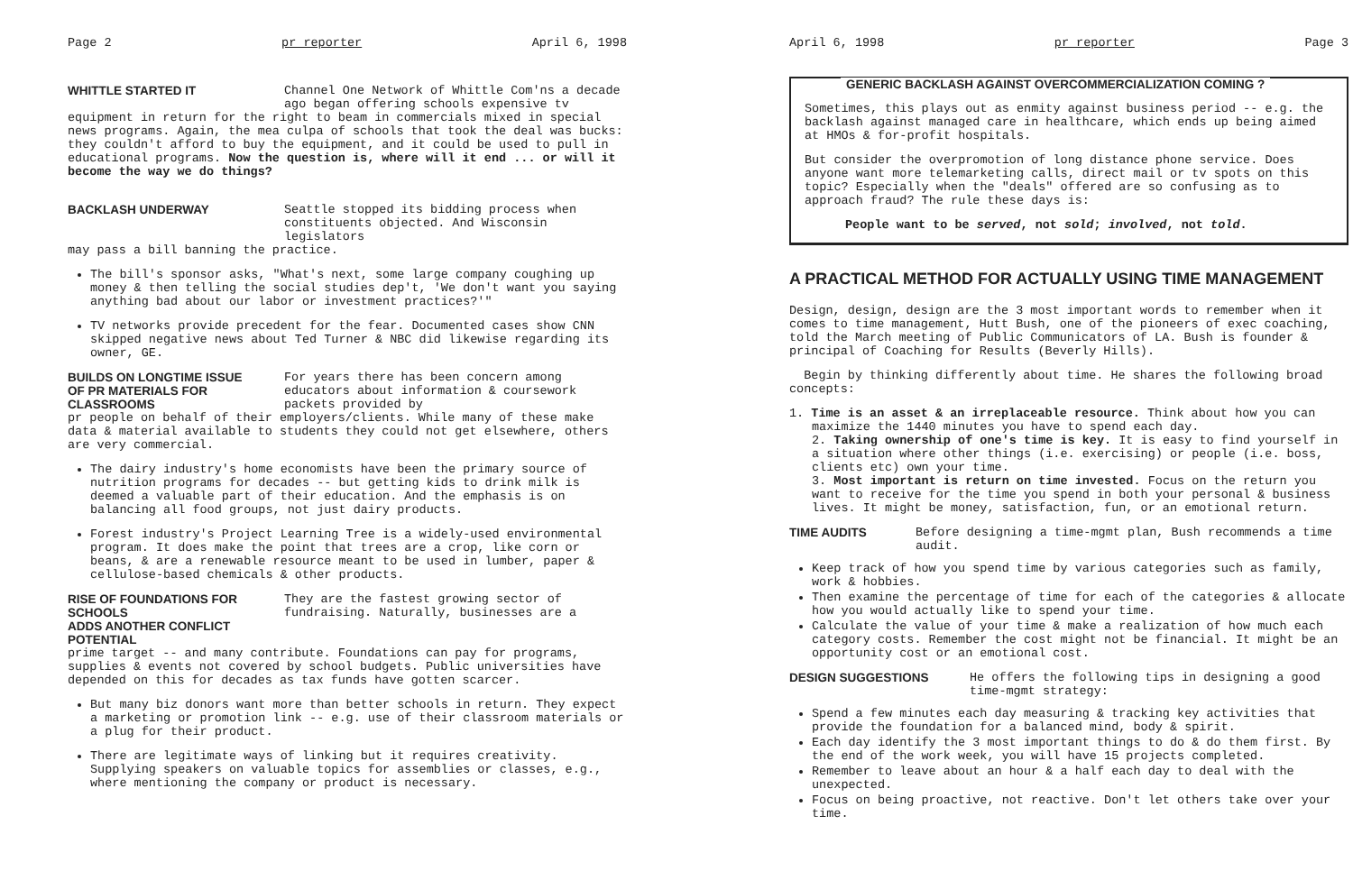Page 2 pr reporter April 6, 1998
WHITTLE STARTED IT Channel One Network of Whittle Com'ns a decade ago began offering schools expensive tv
equipment in return for the right to beam in commercials mixed in special news programs. Again, the mea culpa of schools that took the deal was bucks: they couldn't afford to buy the equipment, and it could be used to pull in educational programs. Now the question is, where will it end ... or will it become the way we do things?
BACKLASH UNDERWAY Seattle stopped its bidding process when constituents objected. And Wisconsin legislators
may pass a bill banning the practice.
The bill's sponsor asks, "What's next, some large company coughing up money & then telling the social studies dep't, 'We don't want you saying anything bad about our labor or investment practices?'"
TV networks provide precedent for the fear. Documented cases show CNN skipped negative news about Ted Turner & NBC did likewise regarding its owner, GE.
BUILDS ON LONGTIME ISSUE
OF PR MATERIALS FOR CLASSROOMS
For years there has been concern among educators about information & coursework packets provided by
pr people on behalf of their employers/clients. While many of these make data & material available to students they could not get elsewhere, others are very commercial.
The dairy industry's home economists have been the primary source of nutrition programs for decades -- but getting kids to drink milk is deemed a valuable part of their education. And the emphasis is on balancing all food groups, not just dairy products.
Forest industry's Project Learning Tree is a widely-used environmental program. It does make the point that trees are a crop, like corn or beans, & are a renewable resource meant to be used in lumber, paper & cellulose-based chemicals & other products.
RISE OF FOUNDATIONS FOR SCHOOLS
ADDS ANOTHER CONFLICT POTENTIAL
They are the fastest growing sector of fundraising. Naturally, businesses are a
prime target -- and many contribute. Foundations can pay for programs, supplies & events not covered by school budgets. Public universities have depended on this for decades as tax funds have gotten scarcer.
But many biz donors want more than better schools in return. They expect a marketing or promotion link -- e.g. use of their classroom materials or a plug for their product.
There are legitimate ways of linking but it requires creativity. Supplying speakers on valuable topics for assemblies or classes, e.g., where mentioning the company or product is necessary.
April 6, 1998 pr reporter Page 3
GENERIC BACKLASH AGAINST OVERCOMMERCIALIZATION COMING ?
Sometimes, this plays out as enmity against business period -- e.g. the backlash against managed care in healthcare, which ends up being aimed at HMOs & for-profit hospitals.
But consider the overpromotion of long distance phone service. Does anyone want more telemarketing calls, direct mail or tv spots on this topic? Especially when the "deals" offered are so confusing as to approach fraud? The rule these days is:
People want to be served, not sold; involved, not told.
A PRACTICAL METHOD FOR ACTUALLY USING TIME MANAGEMENT
Design, design, design are the 3 most important words to remember when it comes to time management, Hutt Bush, one of the pioneers of exec coaching, told the March meeting of Public Communicators of LA. Bush is founder & principal of Coaching for Results (Beverly Hills).
Begin by thinking differently about time. He shares the following broad concepts:
1. Time is an asset & an irreplaceable resource. Think about how you can maximize the 1440 minutes you have to spend each day.
2. Taking ownership of one's time is key. It is easy to find yourself in a situation where other things (i.e. exercising) or people (i.e. boss, clients etc) own your time.
3. Most important is return on time invested. Focus on the return you want to receive for the time you spend in both your personal & business lives. It might be money, satisfaction, fun, or an emotional return.
TIME AUDITS Before designing a time-mgmt plan, Bush recommends a time audit.
Keep track of how you spend time by various categories such as family, work & hobbies.
Then examine the percentage of time for each of the categories & allocate how you would actually like to spend your time.
Calculate the value of your time & make a realization of how much each category costs. Remember the cost might not be financial. It might be an opportunity cost or an emotional cost.
DESIGN SUGGESTIONS He offers the following tips in designing a good time-mgmt strategy:
Spend a few minutes each day measuring & tracking key activities that provide the foundation for a balanced mind, body & spirit.
Each day identify the 3 most important things to do & do them first. By the end of the work week, you will have 15 projects completed.
Remember to leave about an hour & a half each day to deal with the unexpected.
Focus on being proactive, not reactive. Don't let others take over your time.